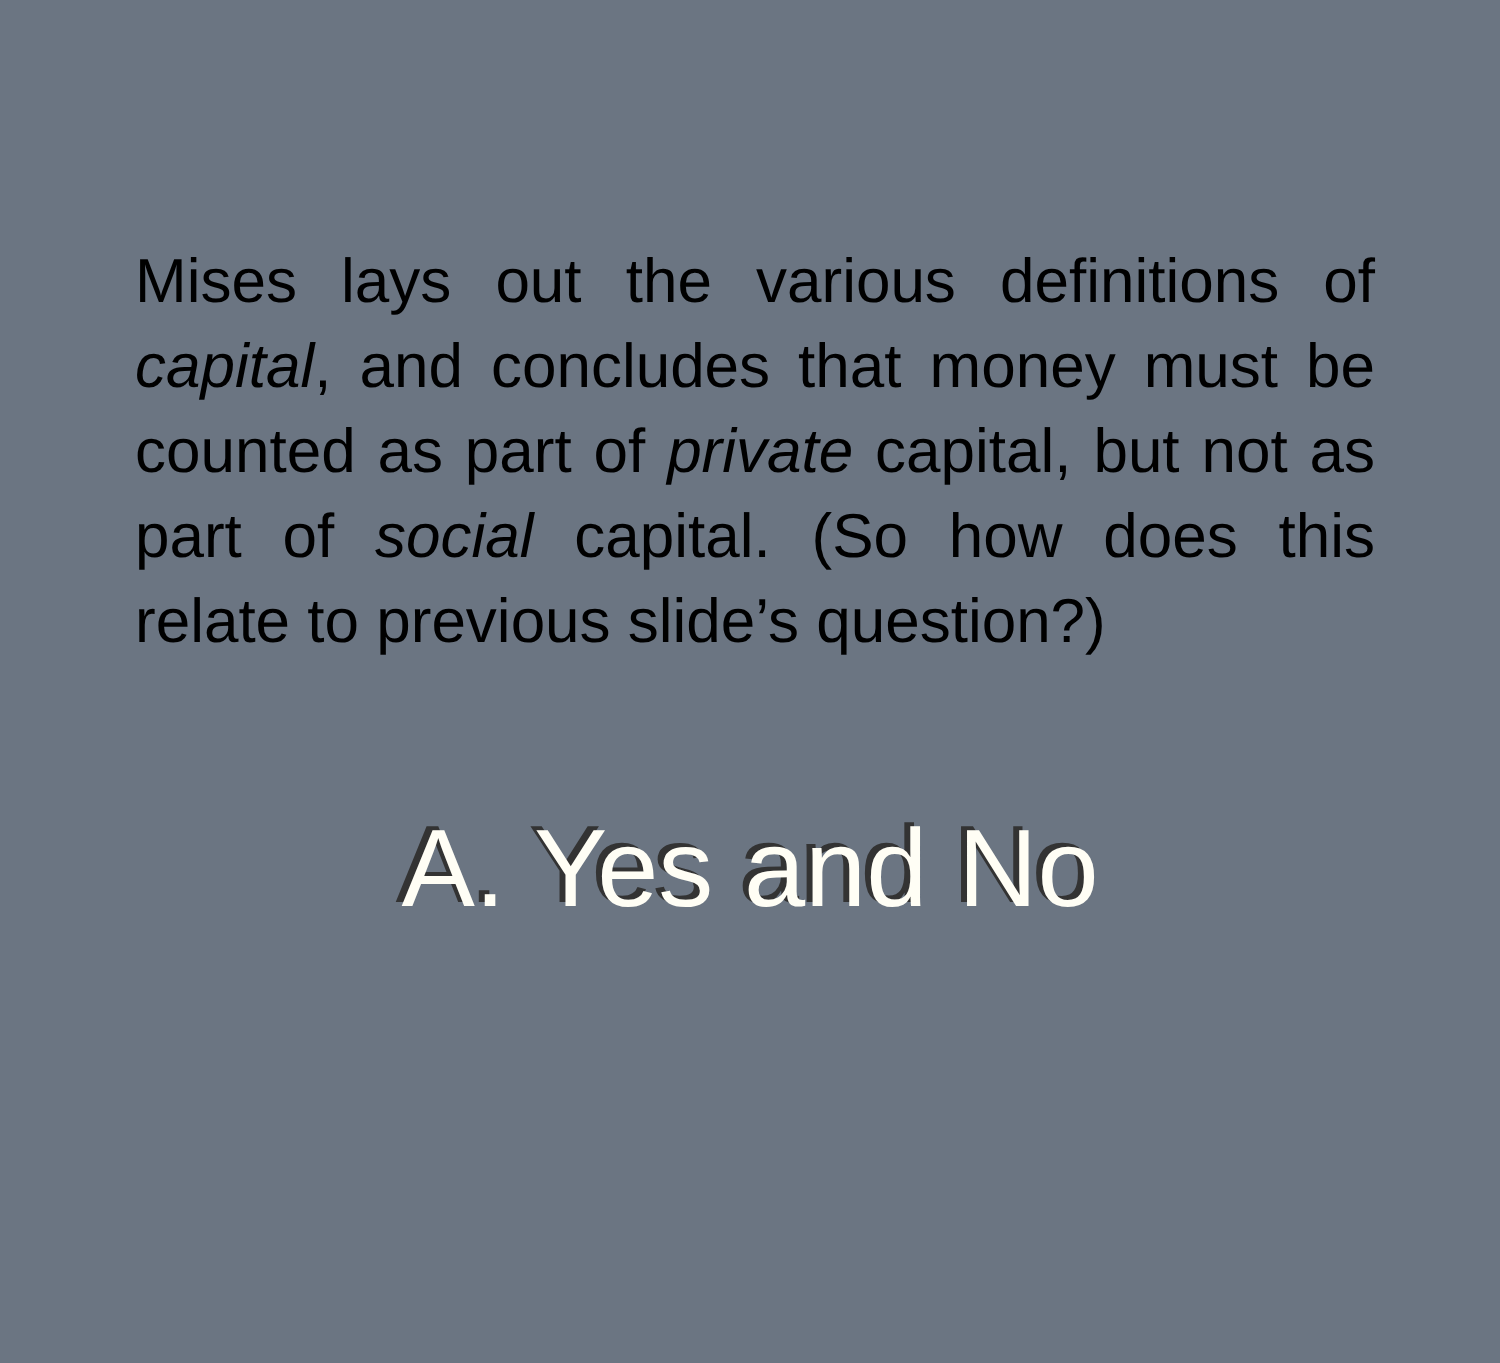Mises lays out the various definitions of capital, and concludes that money must be counted as part of private capital, but not as part of social capital. (So how does this relate to previous slide’s question?)
A. Yes and No